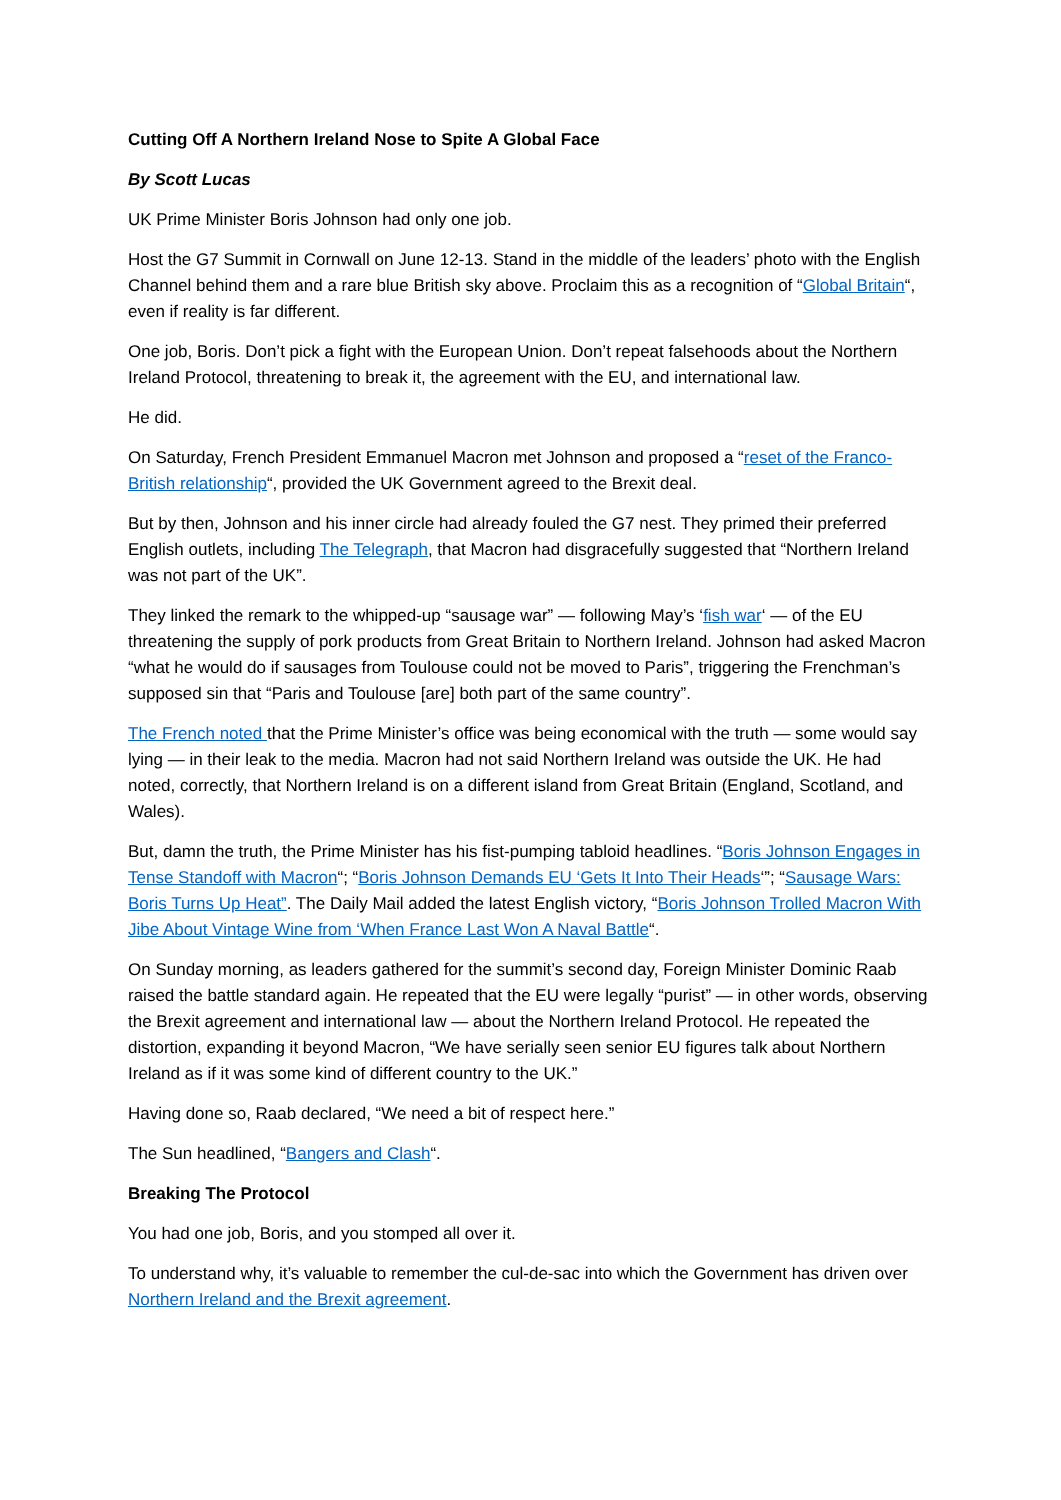Cutting Off A Northern Ireland Nose to Spite A Global Face
By Scott Lucas
UK Prime Minister Boris Johnson had only one job.
Host the G7 Summit in Cornwall on June 12-13. Stand in the middle of the leaders’ photo with the English Channel behind them and a rare blue British sky above. Proclaim this as a recognition of “Global Britain“, even if reality is far different.
One job, Boris. Don’t pick a fight with the European Union. Don’t repeat falsehoods about the Northern Ireland Protocol, threatening to break it, the agreement with the EU, and international law.
He did.
On Saturday, French President Emmanuel Macron met Johnson and proposed a “reset of the Franco-British relationship“, provided the UK Government agreed to the Brexit deal.
But by then, Johnson and his inner circle had already fouled the G7 nest. They primed their preferred English outlets, including The Telegraph, that Macron had disgracefully suggested that “Northern Ireland was not part of the UK”.
They linked the remark to the whipped-up “sausage war” — following May’s ‘fish war‘ — of the EU threatening the supply of pork products from Great Britain to Northern Ireland. Johnson had asked Macron “what he would do if sausages from Toulouse could not be moved to Paris”, triggering the Frenchman’s supposed sin that “Paris and Toulouse [are] both part of the same country”.
The French noted that the Prime Minister’s office was being economical with the truth — some would say lying — in their leak to the media. Macron had not said Northern Ireland was outside the UK. He had noted, correctly, that Northern Ireland is on a different island from Great Britain (England, Scotland, and Wales).
But, damn the truth, the Prime Minister has his fist-pumping tabloid headlines. “Boris Johnson Engages in Tense Standoff with Macron“; “Boris Johnson Demands EU ‘Gets It Into Their Heads‘”; “Sausage Wars: Boris Turns Up Heat”. The Daily Mail added the latest English victory, “Boris Johnson Trolled Macron With Jibe About Vintage Wine from ‘When France Last Won A Naval Battle“.
On Sunday morning, as leaders gathered for the summit’s second day, Foreign Minister Dominic Raab raised the battle standard again. He repeated that the EU were legally “purist” — in other words, observing the Brexit agreement and international law — about the Northern Ireland Protocol. He repeated the distortion, expanding it beyond Macron, “We have serially seen senior EU figures talk about Northern Ireland as if it was some kind of different country to the UK.”
Having done so, Raab declared, “We need a bit of respect here.”
The Sun headlined, “Bangers and Clash“.
Breaking The Protocol
You had one job, Boris, and you stomped all over it.
To understand why, it’s valuable to remember the cul-de-sac into which the Government has driven over Northern Ireland and the Brexit agreement.